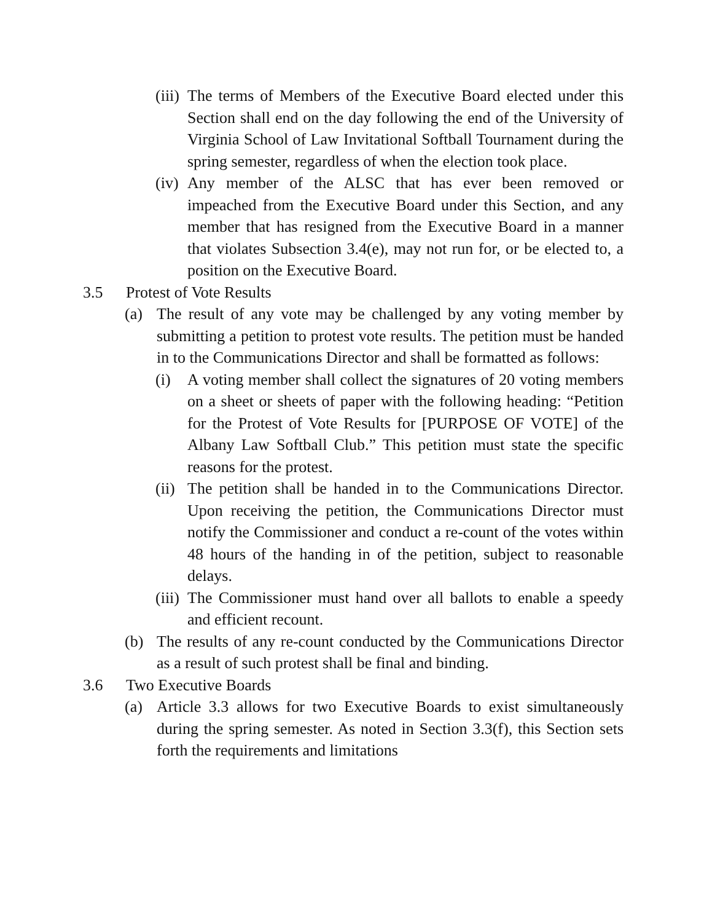(iii)
The terms of Members of the Executive Board elected under this Section shall end on the day following the end of the University of Virginia School of Law Invitational Softball Tournament during the spring semester, regardless of when the election took place.
(iv)
Any member of the ALSC that has ever been removed or impeached from the Executive Board under this Section, and any member that has resigned from the Executive Board in a manner that violates Subsection 3.4(e), may not run for, or be elected to, a position on the Executive Board.
3.5 Protest of Vote Results
(a) The result of any vote may be challenged by any voting member by submitting a petition to protest vote results. The petition must be handed in to the Communications Director and shall be formatted as follows:
(i) A voting member shall collect the signatures of 20 voting members on a sheet or sheets of paper with the following heading: “Petition for the Protest of Vote Results for [PURPOSE OF VOTE] of the Albany Law Softball Club.” This petition must state the specific reasons for the protest.
(ii)
The petition shall be handed in to the Communications Director. Upon receiving the petition, the Communications Director must notify the Commissioner and conduct a re-count of the votes within 48 hours of the handing in of the petition, subject to reasonable delays.
(iii)
The Commissioner must hand over all ballots to enable a speedy and efficient recount.
(b) The results of any re-count conducted by the Communications Director as a result of such protest shall be final and binding.
3.6 Two Executive Boards
(a) Article 3.3 allows for two Executive Boards to exist simultaneously during the spring semester. As noted in Section 3.3(f), this Section sets forth the requirements and limitations